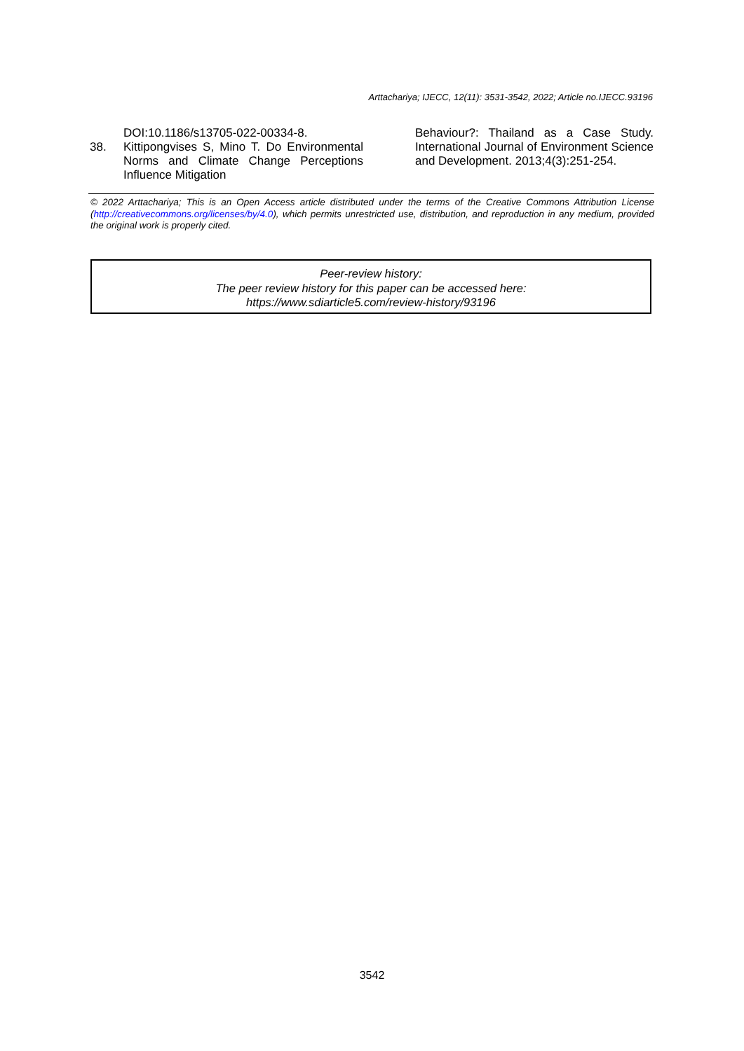Arttachariya; IJECC, 12(11): 3531-3542, 2022; Article no.IJECC.93196
DOI:10.1186/s13705-022-00334-8.
38. Kittipongvises S, Mino T. Do Environmental Norms and Climate Change Perceptions Influence Mitigation
Behaviour?: Thailand as a Case Study. International Journal of Environment Science and Development. 2013;4(3):251-254.
© 2022 Arttachariya; This is an Open Access article distributed under the terms of the Creative Commons Attribution License (http://creativecommons.org/licenses/by/4.0), which permits unrestricted use, distribution, and reproduction in any medium, provided the original work is properly cited.
Peer-review history:
The peer review history for this paper can be accessed here:
https://www.sdiarticle5.com/review-history/93196
3542